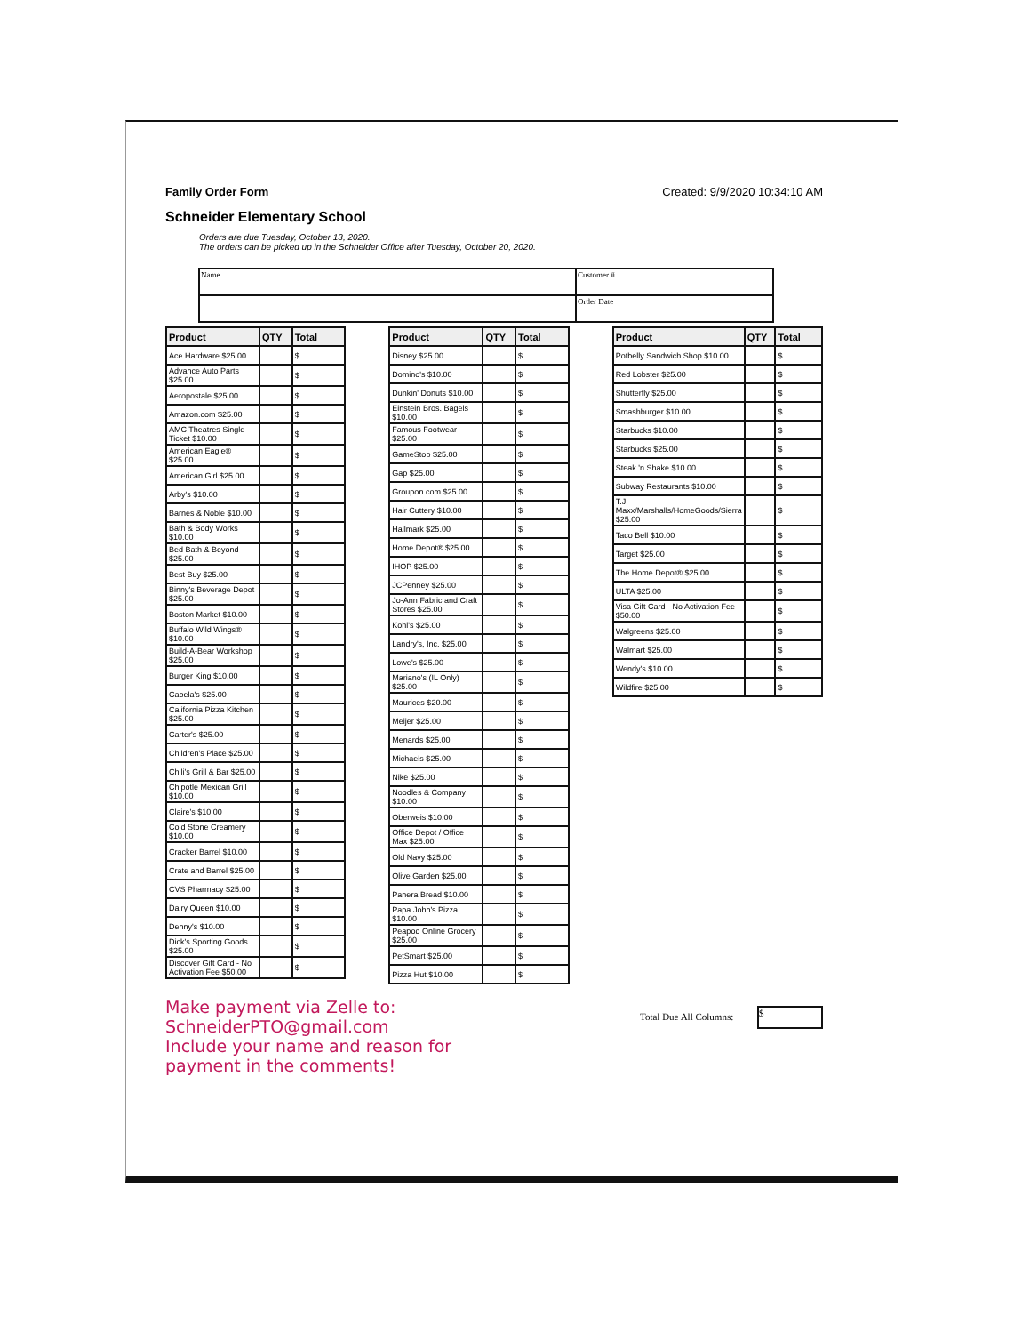Family Order Form Created: 9/9/2020 10:34:10 AM
Schneider Elementary School
Orders are due Tuesday, October 13, 2020.
The orders can be picked up in the Schneider Office after Tuesday, October 20, 2020.
| Name | Customer # |
| | Order Date |
| Product | QTY | Total |
| --- | --- | --- |
| Ace Hardware $25.00 | | $ |
| Advance Auto Parts $25.00 | | $ |
| Aeropostale $25.00 | | $ |
| Amazon.com $25.00 | | $ |
| AMC Theatres Single Ticket $10.00 | | $ |
| American Eagle® $25.00 | | $ |
| American Girl $25.00 | | $ |
| Arby's $10.00 | | $ |
| Barnes & Noble $10.00 | | $ |
| Bath & Body Works $10.00 | | $ |
| Bed Bath & Beyond $25.00 | | $ |
| Best Buy $25.00 | | $ |
| Binny's Beverage Depot $25.00 | | $ |
| Boston Market $10.00 | | $ |
| Buffalo Wild Wings® $10.00 | | $ |
| Build-A-Bear Workshop $25.00 | | $ |
| Burger King $10.00 | | $ |
| Cabela's $25.00 | | $ |
| California Pizza Kitchen $25.00 | | $ |
| Carter's $25.00 | | $ |
| Children's Place $25.00 | | $ |
| Chili's Grill & Bar $25.00 | | $ |
| Chipotle Mexican Grill $10.00 | | $ |
| Claire's $10.00 | | $ |
| Cold Stone Creamery $10.00 | | $ |
| Cracker Barrel $10.00 | | $ |
| Crate and Barrel $25.00 | | $ |
| CVS Pharmacy $25.00 | | $ |
| Dairy Queen $10.00 | | $ |
| Denny's $10.00 | | $ |
| Dick's Sporting Goods $25.00 | | $ |
| Discover Gift Card - No Activation Fee $50.00 | | $ |
| Product | QTY | Total |
| --- | --- | --- |
| Disney $25.00 | | $ |
| Domino's $10.00 | | $ |
| Dunkin' Donuts $10.00 | | $ |
| Einstein Bros. Bagels $10.00 | | $ |
| Famous Footwear $25.00 | | $ |
| GameStop $25.00 | | $ |
| Gap $25.00 | | $ |
| Groupon.com $25.00 | | $ |
| Hair Cuttery $10.00 | | $ |
| Hallmark $25.00 | | $ |
| Home Depot® $25.00 | | $ |
| IHOP $25.00 | | $ |
| JCPenney $25.00 | | $ |
| Jo-Ann Fabric and Craft Stores $25.00 | | $ |
| Kohl's $25.00 | | $ |
| Landry's, Inc. $25.00 | | $ |
| Lowe's $25.00 | | $ |
| Mariano's (IL Only) $25.00 | | $ |
| Maurices $20.00 | | $ |
| Meijer $25.00 | | $ |
| Menards $25.00 | | $ |
| Michaels $25.00 | | $ |
| Nike $25.00 | | $ |
| Noodles & Company $10.00 | | $ |
| Oberweis $10.00 | | $ |
| Office Depot / Office Max $25.00 | | $ |
| Old Navy $25.00 | | $ |
| Olive Garden $25.00 | | $ |
| Panera Bread $10.00 | | $ |
| Papa John's Pizza $10.00 | | $ |
| Peapod Online Grocery $25.00 | | $ |
| PetSmart $25.00 | | $ |
| Pizza Hut $10.00 | | $ |
| Product | QTY | Total |
| --- | --- | --- |
| Potbelly Sandwich Shop $10.00 | | $ |
| Red Lobster $25.00 | | $ |
| Shutterfly $25.00 | | $ |
| Smashburger $10.00 | | $ |
| Starbucks $10.00 | | $ |
| Starbucks $25.00 | | $ |
| Steak 'n Shake $10.00 | | $ |
| Subway Restaurants $10.00 | | $ |
| T.J. Maxx/Marshalls/HomeGoods/Sierra $25.00 | | $ |
| Taco Bell $10.00 | | $ |
| Target $25.00 | | $ |
| The Home Depot® $25.00 | | $ |
| ULTA $25.00 | | $ |
| Visa Gift Card - No Activation Fee $50.00 | | $ |
| Walgreens $25.00 | | $ |
| Walmart $25.00 | | $ |
| Wendy's $10.00 | | $ |
| Wildfire $25.00 | | $ |
Make payment via Zelle to:
SchneiderPTO@gmail.com
Include your name and reason for payment in the comments!
Total Due All Columns: $